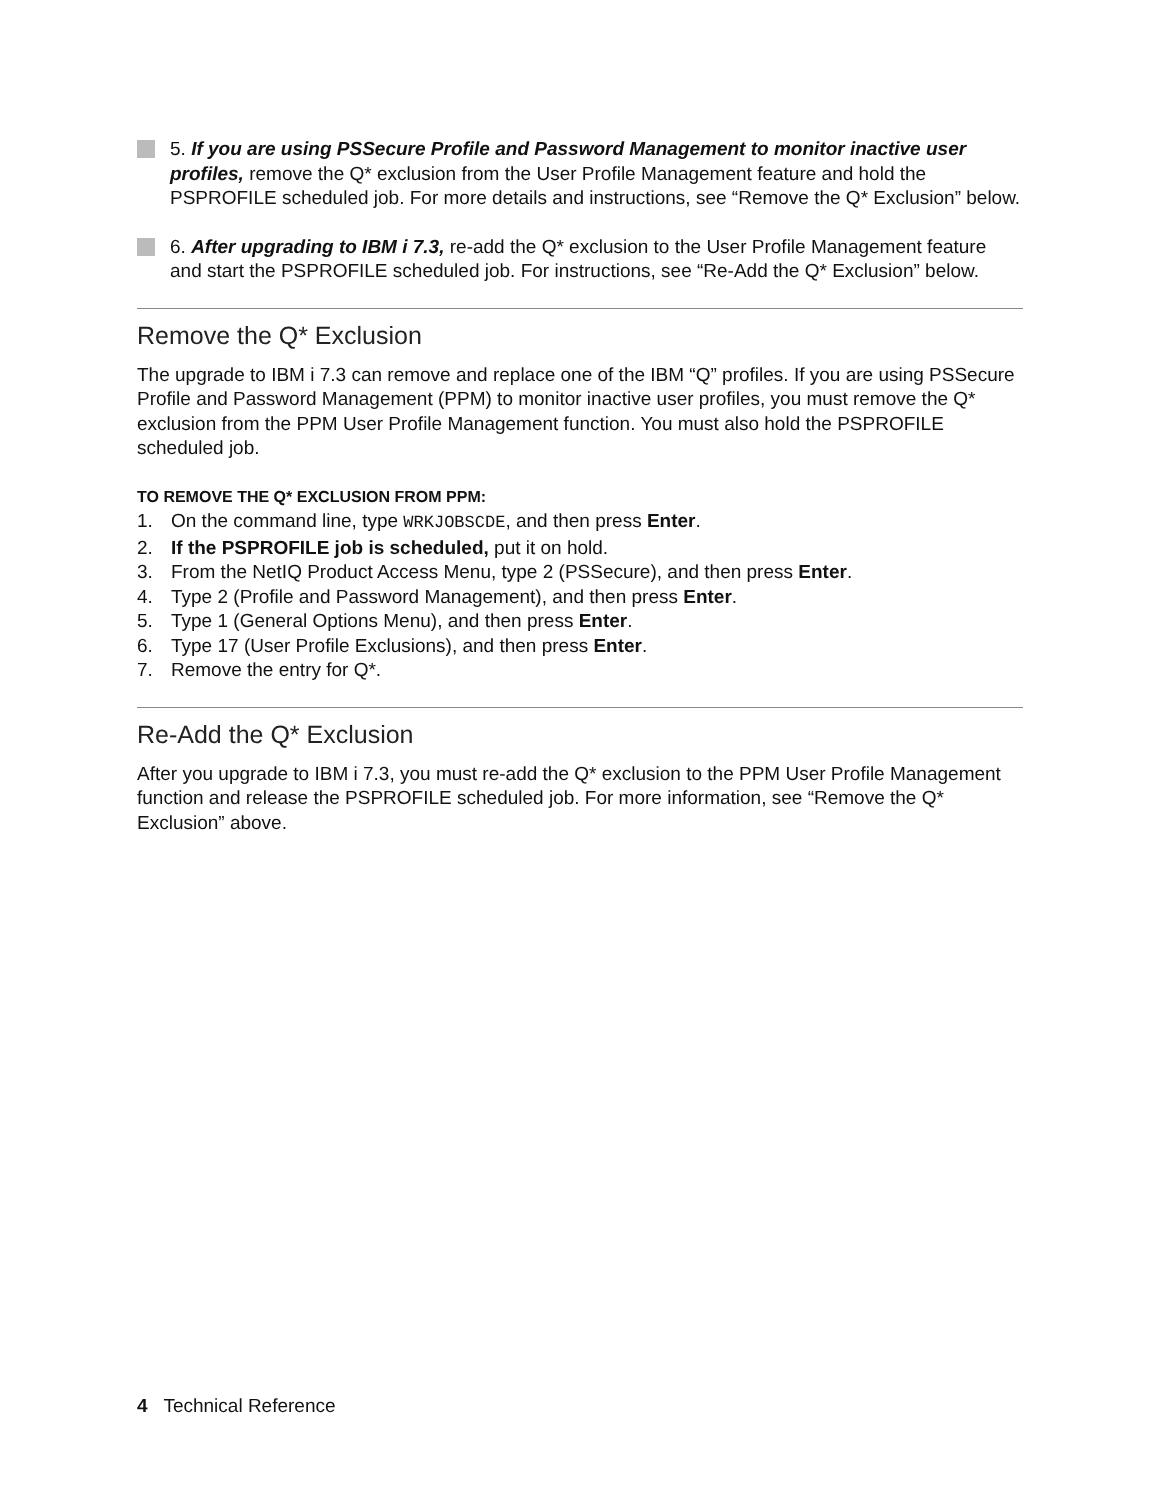5. If you are using PSSecure Profile and Password Management to monitor inactive user profiles, remove the Q* exclusion from the User Profile Management feature and hold the PSPROFILE scheduled job. For more details and instructions, see “Remove the Q* Exclusion” below.
6. After upgrading to IBM i 7.3, re-add the Q* exclusion to the User Profile Management feature and start the PSPROFILE scheduled job. For instructions, see “Re-Add the Q* Exclusion” below.
Remove the Q* Exclusion
The upgrade to IBM i 7.3 can remove and replace one of the IBM “Q” profiles. If you are using PSSecure Profile and Password Management (PPM) to monitor inactive user profiles, you must remove the Q* exclusion from the PPM User Profile Management function. You must also hold the PSPROFILE scheduled job.
TO REMOVE THE Q* EXCLUSION FROM PPM:
1. On the command line, type WRKJOBSCDE, and then press Enter.
2. If the PSPROFILE job is scheduled, put it on hold.
3. From the NetIQ Product Access Menu, type 2 (PSSecure), and then press Enter.
4. Type 2 (Profile and Password Management), and then press Enter.
5. Type 1 (General Options Menu), and then press Enter.
6. Type 17 (User Profile Exclusions), and then press Enter.
7. Remove the entry for Q*.
Re-Add the Q* Exclusion
After you upgrade to IBM i 7.3, you must re-add the Q* exclusion to the PPM User Profile Management function and release the PSPROFILE scheduled job. For more information, see “Remove the Q* Exclusion” above.
4 Technical Reference